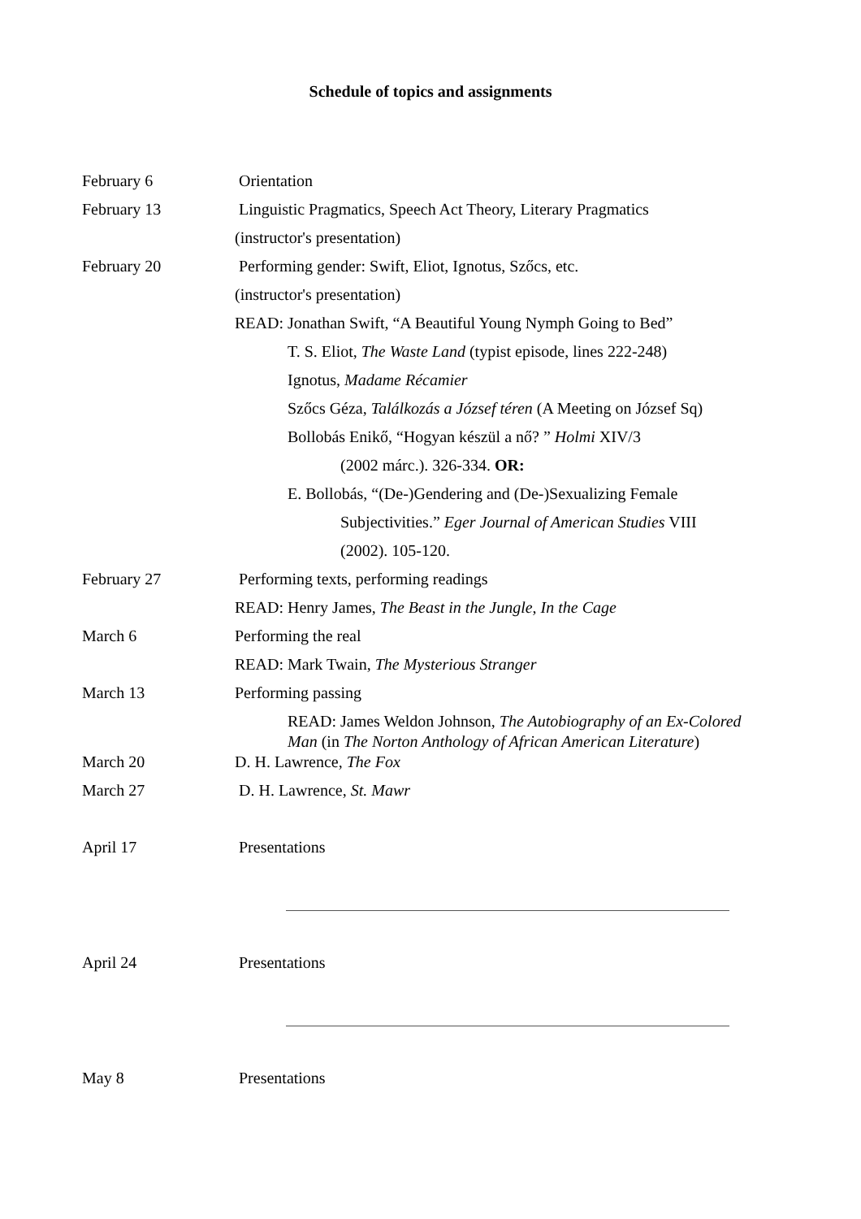Schedule of topics and assignments
February 6 Orientation
February 13 Linguistic Pragmatics, Speech Act Theory, Literary Pragmatics
(instructor's presentation)
February 20 Performing gender: Swift, Eliot, Ignotus, Szőcs, etc.
(instructor's presentation)
READ: Jonathan Swift, “A Beautiful Young Nymph Going to Bed”
T. S. Eliot, The Waste Land (typist episode, lines 222-248)
Ignotus, Madame Récamier
Szőcs Géza, Találkozás a József téren (A Meeting on József Sq)
Bollobás Enikő, “Hogyan készül a nő? ” Holmi XIV/3
(2002 márc.). 326-334. OR:
E. Bollobás, “(De-)Gendering and (De-)Sexualizing Female
Subjectivities.” Eger Journal of American Studies VIII
(2002). 105-120.
February 27 Performing texts, performing readings
READ: Henry James, The Beast in the Jungle, In the Cage
March 6 Performing the real
READ: Mark Twain, The Mysterious Stranger
March 13 Performing passing
READ: James Weldon Johnson, The Autobiography of an Ex-Colored
Man (in The Norton Anthology of African American Literature)
March 20 D. H. Lawrence, The Fox
March 27 D. H. Lawrence, St. Mawr
April 17 Presentations
April 24 Presentations
May 8 Presentations